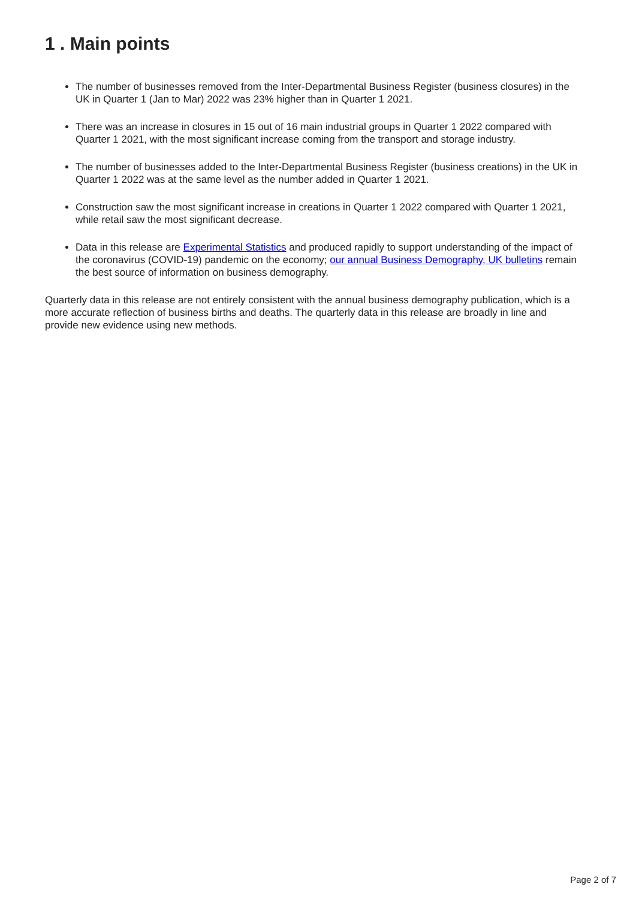1 . Main points
The number of businesses removed from the Inter-Departmental Business Register (business closures) in the UK in Quarter 1 (Jan to Mar) 2022 was 23% higher than in Quarter 1 2021.
There was an increase in closures in 15 out of 16 main industrial groups in Quarter 1 2022 compared with Quarter 1 2021, with the most significant increase coming from the transport and storage industry.
The number of businesses added to the Inter-Departmental Business Register (business creations) in the UK in Quarter 1 2022 was at the same level as the number added in Quarter 1 2021.
Construction saw the most significant increase in creations in Quarter 1 2022 compared with Quarter 1 2021, while retail saw the most significant decrease.
Data in this release are Experimental Statistics and produced rapidly to support understanding of the impact of the coronavirus (COVID-19) pandemic on the economy; our annual Business Demography, UK bulletins remain the best source of information on business demography.
Quarterly data in this release are not entirely consistent with the annual business demography publication, which is a more accurate reflection of business births and deaths. The quarterly data in this release are broadly in line and provide new evidence using new methods.
Page 2 of 7